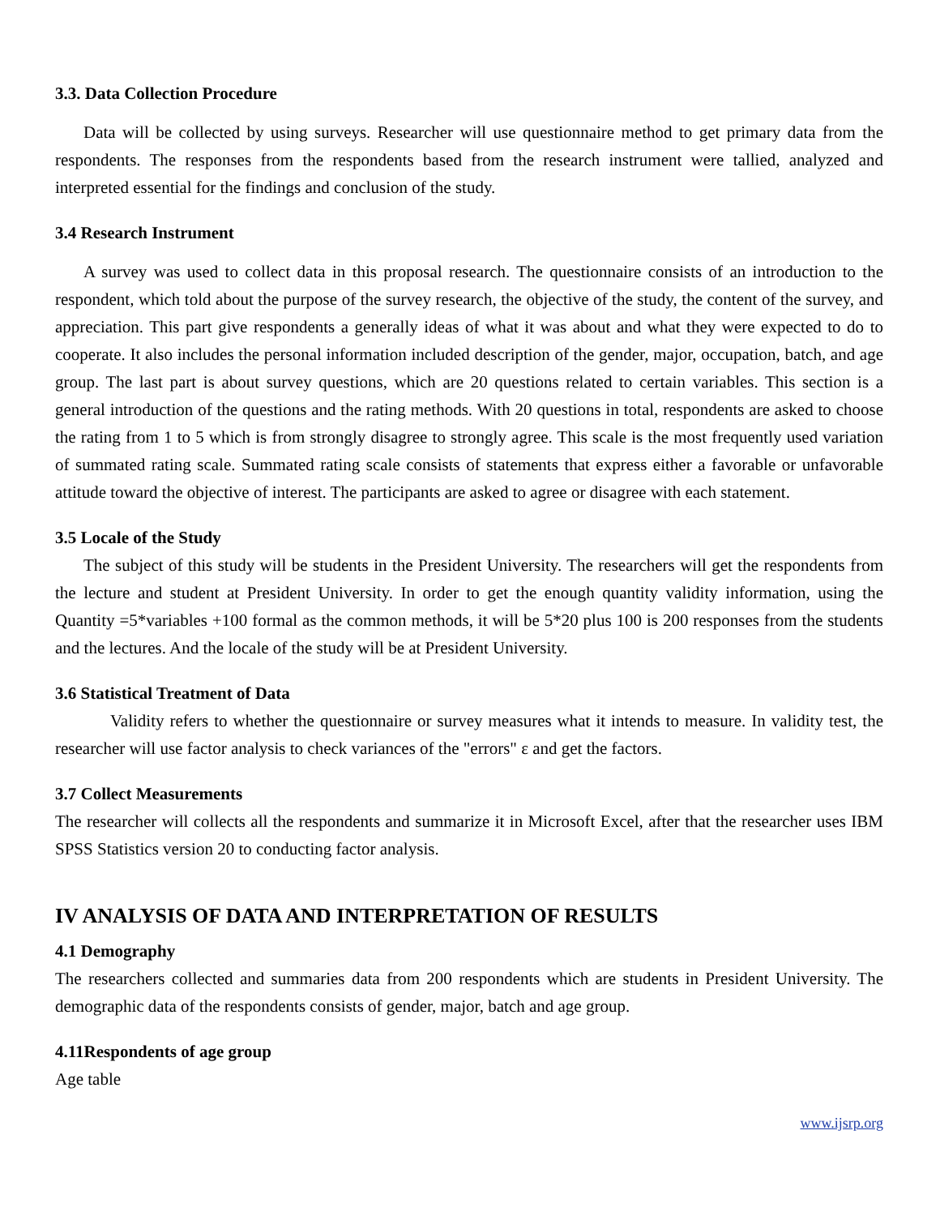3.3. Data Collection Procedure
Data will be collected by using surveys. Researcher will use questionnaire method to get primary data from the respondents. The responses from the respondents based from the research instrument were tallied, analyzed and interpreted essential for the findings and conclusion of the study.
3.4 Research Instrument
A survey was used to collect data in this proposal research. The questionnaire consists of an introduction to the respondent, which told about the purpose of the survey research, the objective of the study, the content of the survey, and appreciation. This part give respondents a generally ideas of what it was about and what they were expected to do to cooperate. It also includes the personal information included description of the gender, major, occupation, batch, and age group. The last part is about survey questions, which are 20 questions related to certain variables. This section is a general introduction of the questions and the rating methods. With 20 questions in total, respondents are asked to choose the rating from 1 to 5 which is from strongly disagree to strongly agree. This scale is the most frequently used variation of summated rating scale. Summated rating scale consists of statements that express either a favorable or unfavorable attitude toward the objective of interest. The participants are asked to agree or disagree with each statement.
3.5 Locale of the Study
The subject of this study will be students in the President University. The researchers will get the respondents from the lecture and student at President University. In order to get the enough quantity validity information, using the Quantity =5*variables +100 formal as the common methods, it will be 5*20 plus 100 is 200 responses from the students and the lectures. And the locale of the study will be at President University.
3.6 Statistical Treatment of Data
Validity refers to whether the questionnaire or survey measures what it intends to measure. In validity test, the researcher will use factor analysis to check variances of the "errors" ε and get the factors.
3.7 Collect Measurements
The researcher will collects all the respondents and summarize it in Microsoft Excel, after that the researcher uses IBM SPSS Statistics version 20 to conducting factor analysis.
IV ANALYSIS OF DATA AND INTERPRETATION OF RESULTS
4.1 Demography
The researchers collected and summaries data from 200 respondents which are students in President University. The demographic data of the respondents consists of gender, major, batch and age group.
4.11Respondents of age group
Age table
www.ijsrp.org